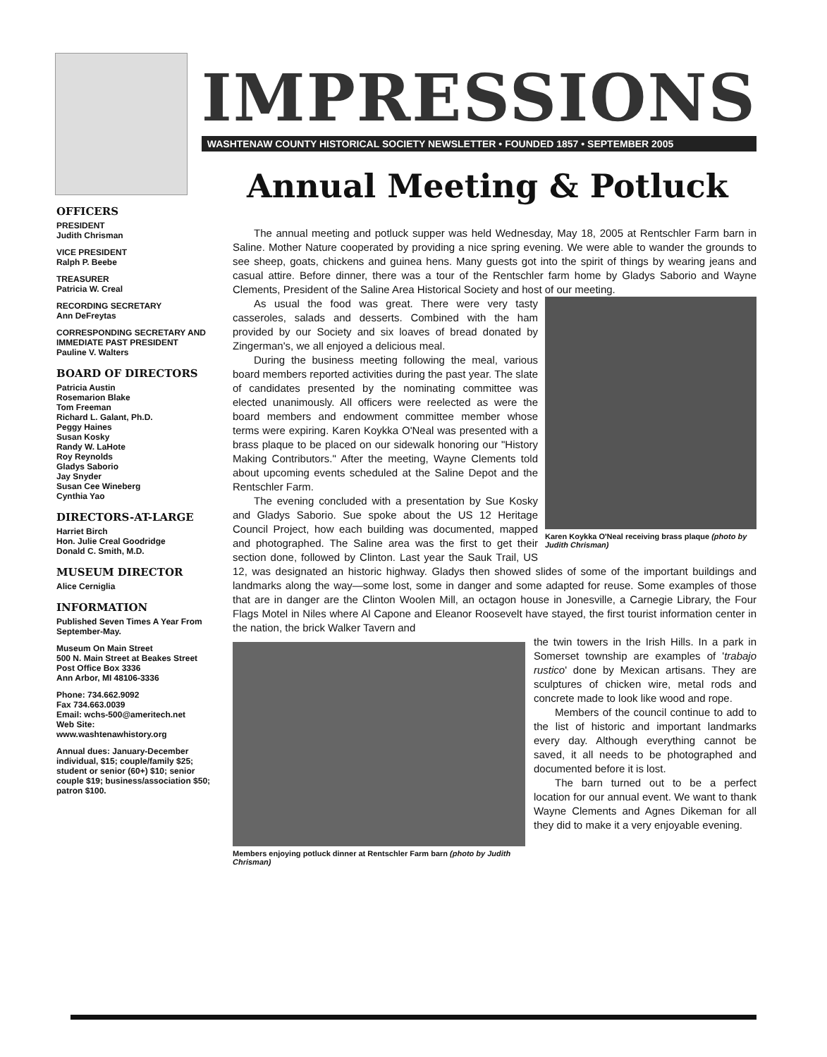IMPRESSIONS
WASHTENAW COUNTY HISTORICAL SOCIETY NEWSLETTER • FOUNDED 1857 • SEPTEMBER 2005
OFFICERS
PRESIDENT
Judith Chrisman
VICE PRESIDENT
Ralph P. Beebe
TREASURER
Patricia W. Creal
RECORDING SECRETARY
Ann DeFreytas
CORRESPONDING SECRETARY AND IMMEDIATE PAST PRESIDENT
Pauline V. Walters
BOARD OF DIRECTORS
Patricia Austin
Rosemarion Blake
Tom Freeman
Richard L. Galant, Ph.D.
Peggy Haines
Susan Kosky
Randy W. LaHote
Roy Reynolds
Gladys Saborio
Jay Snyder
Susan Cee Wineberg
Cynthia Yao
DIRECTORS-AT-LARGE
Harriet Birch
Hon. Julie Creal Goodridge
Donald C. Smith, M.D.
MUSEUM DIRECTOR
Alice Cerniglia
INFORMATION
Published Seven Times A Year From September-May.
Museum On Main Street
500 N. Main Street at Beakes Street
Post Office Box 3336
Ann Arbor, MI 48106-3336
Phone: 734.662.9092
Fax 734.663.0039
Email: wchs-500@ameritech.net
Web Site:
www.washtenawhistory.org
Annual dues: January-December individual, $15; couple/family $25; student or senior (60+) $10; senior couple $19; business/association $50; patron $100.
Annual Meeting & Potluck
The annual meeting and potluck supper was held Wednesday, May 18, 2005 at Rentschler Farm barn in Saline. Mother Nature cooperated by providing a nice spring evening. We were able to wander the grounds to see sheep, goats, chickens and guinea hens. Many guests got into the spirit of things by wearing jeans and casual attire. Before dinner, there was a tour of the Rentschler farm home by Gladys Saborio and Wayne Clements, President of the Saline Area Historical Society and host of our meeting.
Karen Koykka O'Neal receiving brass plaque (photo by Judith Chrisman)
As usual the food was great. There were very tasty casseroles, salads and desserts. Combined with the ham provided by our Society and six loaves of bread donated by Zingerman's, we all enjoyed a delicious meal.
During the business meeting following the meal, various board members reported activities during the past year. The slate of candidates presented by the nominating committee was elected unanimously. All officers were reelected as were the board members and endowment committee member whose terms were expiring. Karen Koykka O'Neal was presented with a brass plaque to be placed on our sidewalk honoring our "History Making Contributors." After the meeting, Wayne Clements told about upcoming events scheduled at the Saline Depot and the Rentschler Farm.
The evening concluded with a presentation by Sue Kosky and Gladys Saborio. Sue spoke about the US 12 Heritage Council Project, how each building was documented, mapped and photographed. The Saline area was the first to get their section done, followed by Clinton. Last year the Sauk Trail, US 12, was designated an historic highway. Gladys then showed slides of some of the important buildings and landmarks along the way—some lost, some in danger and some adapted for reuse. Some examples of those that are in danger are the Clinton Woolen Mill, an octagon house in Jonesville, a Carnegie Library, the Four Flags Motel in Niles where Al Capone and Eleanor Roosevelt have stayed, the first tourist information center in the nation, the brick Walker Tavern and
Members enjoying potluck dinner at Rentschler Farm barn (photo by Judith Chrisman)
the twin towers in the Irish Hills. In a park in Somerset township are examples of 'trabajo rustico' done by Mexican artisans. They are sculptures of chicken wire, metal rods and concrete made to look like wood and rope.
Members of the council continue to add to the list of historic and important landmarks every day. Although everything cannot be saved, it all needs to be photographed and documented before it is lost.
The barn turned out to be a perfect location for our annual event. We want to thank Wayne Clements and Agnes Dikeman for all they did to make it a very enjoyable evening.